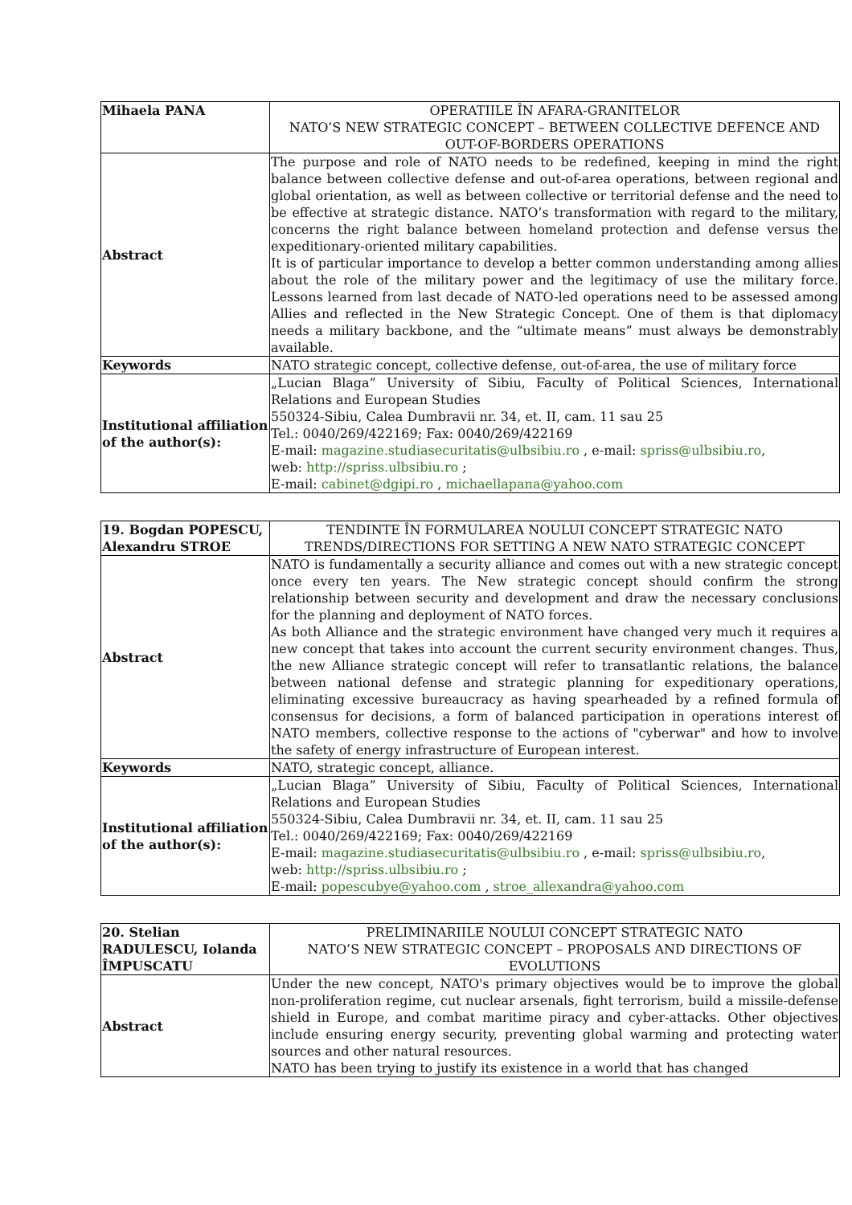| Mihaela PANA | OPERATIILE ÎN AFARA-GRANITELOR NATO’S NEW STRATEGIC CONCEPT – BETWEEN COLLECTIVE DEFENCE AND OUT-OF-BORDERS OPERATIONS |
| Abstract | The purpose and role of NATO needs to be redefined, keeping in mind the right balance between collective defense and out-of-area operations, between regional and global orientation, as well as between collective or territorial defense and the need to be effective at strategic distance. NATO’s transformation with regard to the military, concerns the right balance between homeland protection and defense versus the expeditionary-oriented military capabilities. It is of particular importance to develop a better common understanding among allies about the role of the military power and the legitimacy of use the military force. Lessons learned from last decade of NATO-led operations need to be assessed among Allies and reflected in the New Strategic Concept. One of them is that diplomacy needs a military backbone, and the “ultimate means” must always be demonstrably available. |
| Keywords | NATO strategic concept, collective defense, out-of-area, the use of military force |
| Institutional affiliation of the author(s): | „Lucian Blaga” University of Sibiu, Faculty of Political Sciences, International Relations and European Studies 550324-Sibiu, Calea Dumbravii nr. 34, et. II, cam. 11 sau 25 Tel.: 0040/269/422169; Fax: 0040/269/422169 E-mail: magazine.studiasecuritatis@ulbsibiu.ro , e-mail: spriss@ulbsibiu.ro , web: http://spriss.ulbsibiu.ro ; E-mail: cabinet@dgipi.ro , michaellapana@yahoo.com |
| 19. Bogdan POPESCU, Alexandru STROE | TENDINTE ÎN FORMULAREA NOULUI CONCEPT STRATEGIC NATO TRENDS/DIRECTIONS FOR SETTING A NEW NATO STRATEGIC CONCEPT |
| Abstract | NATO is fundamentally a security alliance and comes out with a new strategic concept once every ten years. The New strategic concept should confirm the strong relationship between security and development and draw the necessary conclusions for the planning and deployment of NATO forces. As both Alliance and the strategic environment have changed very much it requires a new concept that takes into account the current security environment changes. Thus, the new Alliance strategic concept will refer to transatlantic relations, the balance between national defense and strategic planning for expeditionary operations, eliminating excessive bureaucracy as having spearheaded by a refined formula of consensus for decisions, a form of balanced participation in operations interest of NATO members, collective response to the actions of "cyberwar" and how to involve the safety of energy infrastructure of European interest. |
| Keywords | NATO, strategic concept, alliance. |
| Institutional affiliation of the author(s): | „Lucian Blaga” University of Sibiu, Faculty of Political Sciences, International Relations and European Studies 550324-Sibiu, Calea Dumbravii nr. 34, et. II, cam. 11 sau 25 Tel.: 0040/269/422169; Fax: 0040/269/422169 E-mail: magazine.studiasecuritatis@ulbsibiu.ro , e-mail: spriss@ulbsibiu.ro , web: http://spriss.ulbsibiu.ro ; E-mail: popescubye@yahoo.com , stroe_allexandra@yahoo.com |
| 20. Stelian RADULESCU, Iolanda ÎMPUSCATU | PRELIMINARIILE NOULUI CONCEPT STRATEGIC NATO NATO’S NEW STRATEGIC CONCEPT – PROPOSALS AND DIRECTIONS OF EVOLUTIONS |
| Abstract | Under the new concept, NATO's primary objectives would be to improve the global non-proliferation regime, cut nuclear arsenals, fight terrorism, build a missile-defense shield in Europe, and combat maritime piracy and cyber-attacks. Other objectives include ensuring energy security, preventing global warming and protecting water sources and other natural resources. NATO has been trying to justify its existence in a world that has changed |